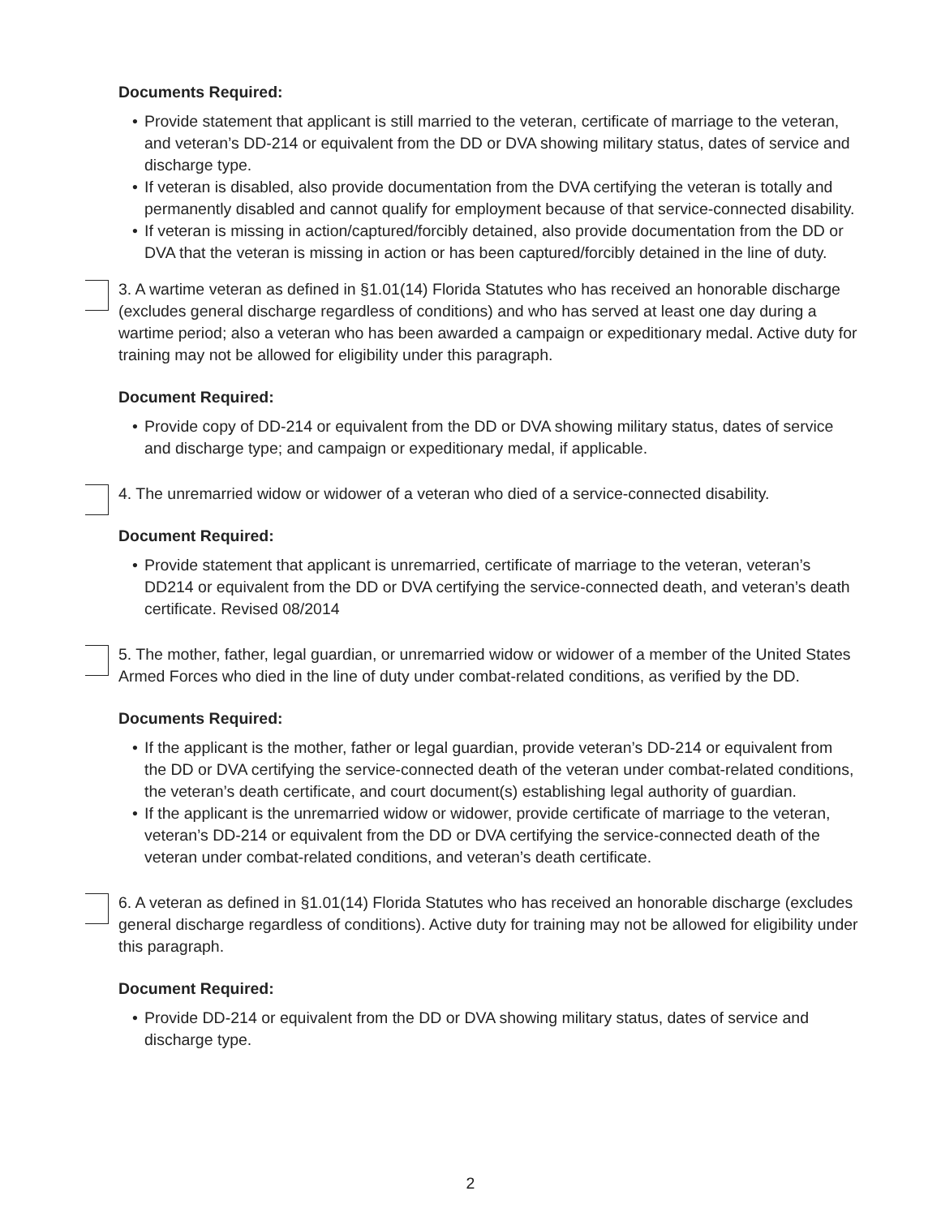Documents Required:
• Provide statement that applicant is still married to the veteran, certificate of marriage to the veteran, and veteran’s DD-214 or equivalent from the DD or DVA showing military status, dates of service and discharge type.
• If veteran is disabled, also provide documentation from the DVA certifying the veteran is totally and permanently disabled and cannot qualify for employment because of that service-connected disability.
• If veteran is missing in action/captured/forcibly detained, also provide documentation from the DD or DVA that the veteran is missing in action or has been captured/forcibly detained in the line of duty.
3. A wartime veteran as defined in §1.01(14) Florida Statutes who has received an honorable discharge (excludes general discharge regardless of conditions) and who has served at least one day during a wartime period; also a veteran who has been awarded a campaign or expeditionary medal. Active duty for training may not be allowed for eligibility under this paragraph.
Document Required:
• Provide copy of DD-214 or equivalent from the DD or DVA showing military status, dates of service and discharge type; and campaign or expeditionary medal, if applicable.
4. The unremarried widow or widower of a veteran who died of a service-connected disability.
Document Required:
• Provide statement that applicant is unremarried, certificate of marriage to the veteran, veteran’s DD214 or equivalent from the DD or DVA certifying the service-connected death, and veteran’s death certificate. Revised 08/2014
5. The mother, father, legal guardian, or unremarried widow or widower of a member of the United States Armed Forces who died in the line of duty under combat-related conditions, as verified by the DD.
Documents Required:
• If the applicant is the mother, father or legal guardian, provide veteran’s DD-214 or equivalent from the DD or DVA certifying the service-connected death of the veteran under combat-related conditions, the veteran’s death certificate, and court document(s) establishing legal authority of guardian.
• If the applicant is the unremarried widow or widower, provide certificate of marriage to the veteran, veteran’s DD-214 or equivalent from the DD or DVA certifying the service-connected death of the veteran under combat-related conditions, and veteran’s death certificate.
6. A veteran as defined in §1.01(14) Florida Statutes who has received an honorable discharge (excludes general discharge regardless of conditions). Active duty for training may not be allowed for eligibility under this paragraph.
Document Required:
• Provide DD-214 or equivalent from the DD or DVA showing military status, dates of service and discharge type.
2